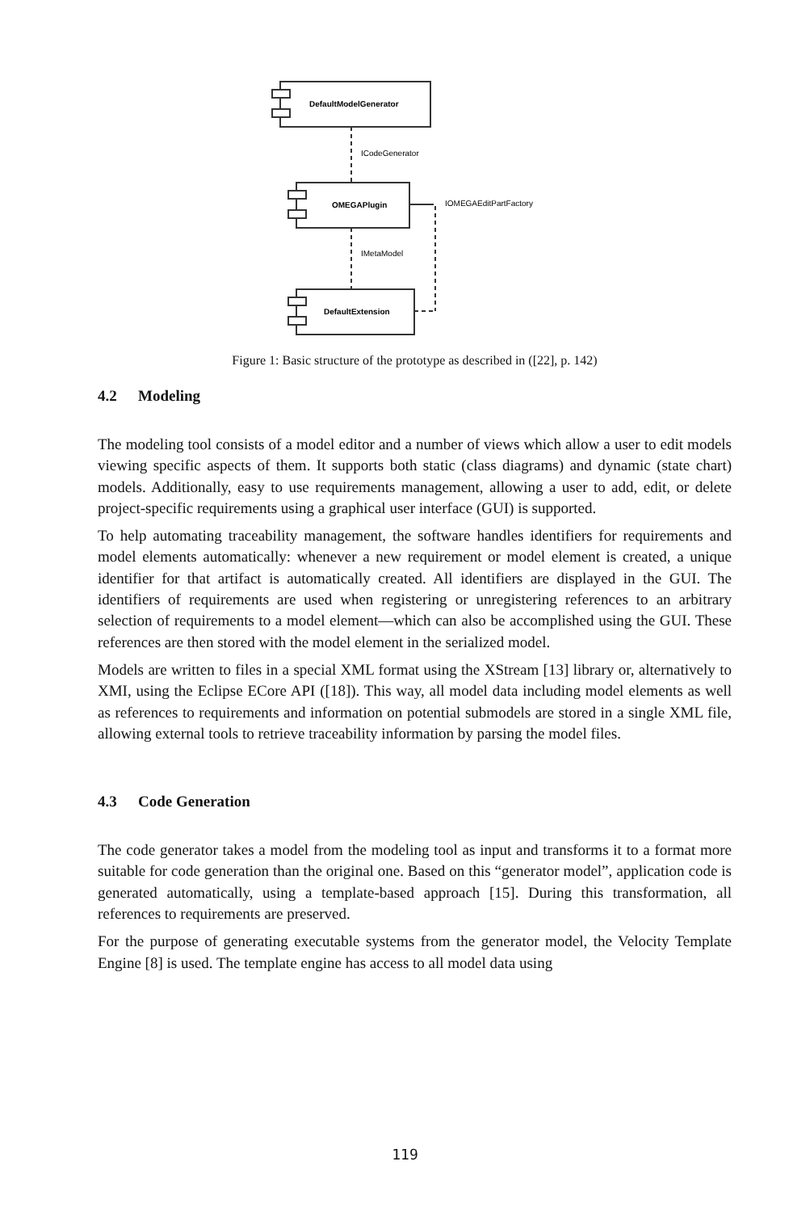DefaultModelGenerator
OMEGAPlugin
DefaultExtension
ICodeGenerator
IOMEGAEditPartFactory
IMetaModel
Figure 1: Basic structure of the prototype as described in ([22], p. 142)
4.2 Modeling
The modeling tool consists of a model editor and a number of views which allow a user to edit models viewing specific aspects of them. It supports both static (class diagrams) and dynamic (state chart) models. Additionally, easy to use requirements management, allowing a user to add, edit, or delete project-specific requirements using a graphical user interface (GUI) is supported.
To help automating traceability management, the software handles identifiers for requirements and model elements automatically: whenever a new requirement or model element is created, a unique identifier for that artifact is automatically created. All identifiers are displayed in the GUI. The identifiers of requirements are used when registering or unregistering references to an arbitrary selection of requirements to a model element—which can also be accomplished using the GUI. These references are then stored with the model element in the serialized model.
Models are written to files in a special XML format using the XStream [13] library or, alternatively to XMI, using the Eclipse ECore API ([18]). This way, all model data including model elements as well as references to requirements and information on potential submodels are stored in a single XML file, allowing external tools to retrieve traceability information by parsing the model files.
4.3 Code Generation
The code generator takes a model from the modeling tool as input and transforms it to a format more suitable for code generation than the original one. Based on this “generator model”, application code is generated automatically, using a template-based approach [15]. During this transformation, all references to requirements are preserved.
For the purpose of generating executable systems from the generator model, the Velocity Template Engine [8] is used. The template engine has access to all model data using
119